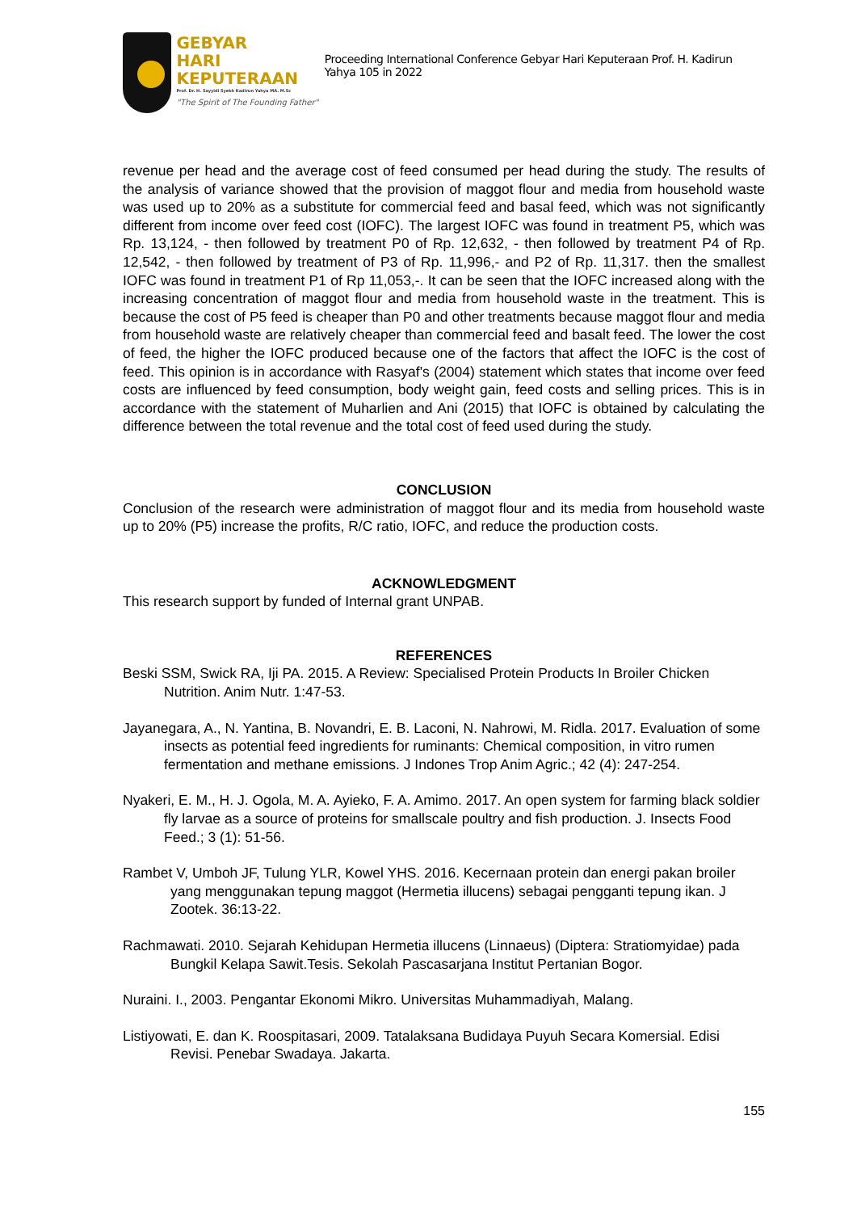GEBYAR
HARI KEPUTERAAN
Prof. Dr. H. Sayyidi Syekh Kadirun Yahya MA. M.Sc
"The Spirit of The Founding Father"
Proceeding International Conference Gebyar Hari Keputeraan Prof. H. Kadirun Yahya 105 in 2022
revenue per head and the average cost of feed consumed per head during the study. The results of the analysis of variance showed that the provision of maggot flour and media from household waste was used up to 20% as a substitute for commercial feed and basal feed, which was not significantly different from income over feed cost (IOFC). The largest IOFC was found in treatment P5, which was Rp. 13,124, - then followed by treatment P0 of Rp. 12,632, - then followed by treatment P4 of Rp. 12,542, - then followed by treatment of P3 of Rp. 11,996,- and P2 of Rp. 11,317. then the smallest IOFC was found in treatment P1 of Rp 11,053,-. It can be seen that the IOFC increased along with the increasing concentration of maggot flour and media from household waste in the treatment. This is because the cost of P5 feed is cheaper than P0 and other treatments because maggot flour and media from household waste are relatively cheaper than commercial feed and basalt feed. The lower the cost of feed, the higher the IOFC produced because one of the factors that affect the IOFC is the cost of feed. This opinion is in accordance with Rasyaf's (2004) statement which states that income over feed costs are influenced by feed consumption, body weight gain, feed costs and selling prices. This is in accordance with the statement of Muharlien and Ani (2015) that IOFC is obtained by calculating the difference between the total revenue and the total cost of feed used during the study.
CONCLUSION
Conclusion of the research were administration of maggot flour and its media from household waste up to 20% (P5) increase the profits, R/C ratio, IOFC, and reduce the production costs.
ACKNOWLEDGMENT
This research support by funded of Internal grant UNPAB.
REFERENCES
Beski SSM, Swick RA, Iji PA. 2015. A Review: Specialised Protein Products In Broiler Chicken Nutrition. Anim Nutr. 1:47-53.
Jayanegara, A., N. Yantina, B. Novandri, E. B. Laconi, N. Nahrowi, M. Ridla. 2017. Evaluation of some insects as potential feed ingredients for ruminants: Chemical composition, in vitro rumen fermentation and methane emissions. J Indones Trop Anim Agric.; 42 (4): 247-254.
Nyakeri, E. M., H. J. Ogola, M. A. Ayieko, F. A. Amimo. 2017. An open system for farming black soldier fly larvae as a source of proteins for smallscale poultry and fish production. J. Insects Food Feed.; 3 (1): 51-56.
Rambet V, Umboh JF, Tulung YLR, Kowel YHS. 2016. Kecernaan protein dan energi pakan broiler yang menggunakan tepung maggot (Hermetia illucens) sebagai pengganti tepung ikan. J Zootek. 36:13-22.
Rachmawati. 2010. Sejarah Kehidupan Hermetia illucens (Linnaeus) (Diptera: Stratiomyidae) pada Bungkil Kelapa Sawit.Tesis. Sekolah Pascasarjana Institut Pertanian Bogor.
Nuraini. I., 2003. Pengantar Ekonomi Mikro. Universitas Muhammadiyah, Malang.
Listiyowati, E. dan K. Roospitasari, 2009. Tatalaksana Budidaya Puyuh Secara Komersial. Edisi Revisi. Penebar Swadaya. Jakarta.
155